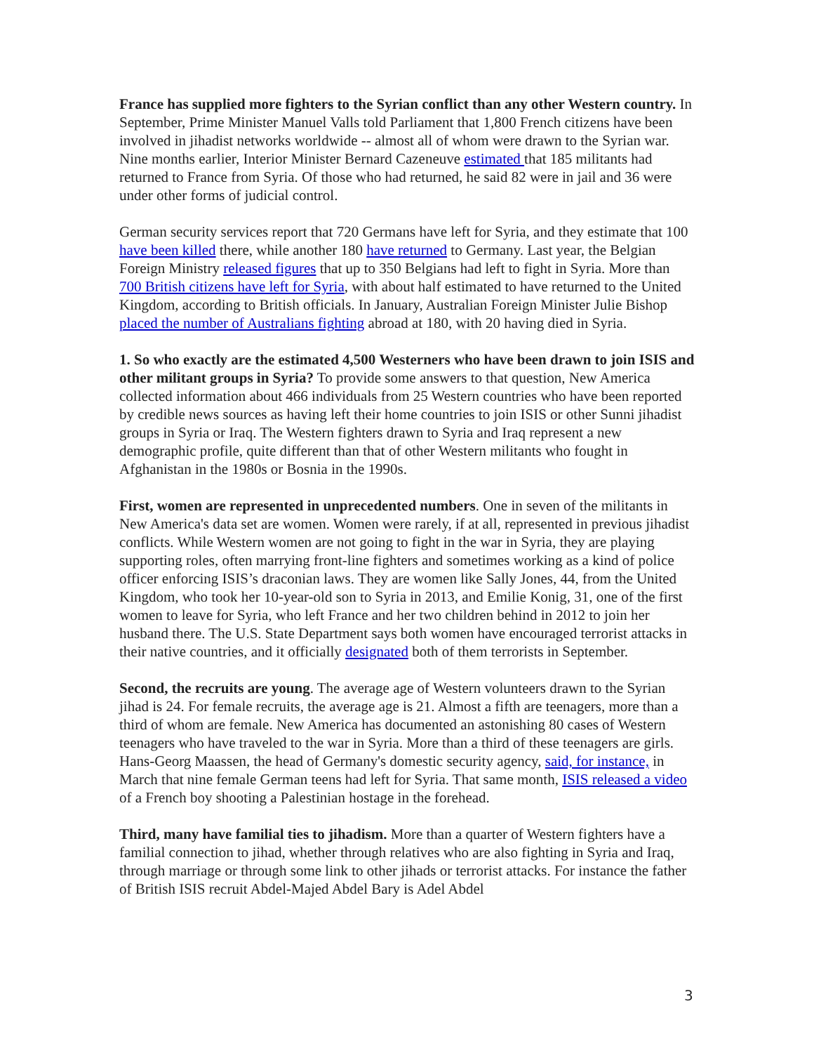France has supplied more fighters to the Syrian conflict than any other Western country. In September, Prime Minister Manuel Valls told Parliament that 1,800 French citizens have been involved in jihadist networks worldwide -- almost all of whom were drawn to the Syrian war. Nine months earlier, Interior Minister Bernard Cazeneuve estimated that 185 militants had returned to France from Syria. Of those who had returned, he said 82 were in jail and 36 were under other forms of judicial control.
German security services report that 720 Germans have left for Syria, and they estimate that 100 have been killed there, while another 180 have returned to Germany. Last year, the Belgian Foreign Ministry released figures that up to 350 Belgians had left to fight in Syria. More than 700 British citizens have left for Syria, with about half estimated to have returned to the United Kingdom, according to British officials. In January, Australian Foreign Minister Julie Bishop placed the number of Australians fighting abroad at 180, with 20 having died in Syria.
1. So who exactly are the estimated 4,500 Westerners who have been drawn to join ISIS and other militant groups in Syria? To provide some answers to that question, New America collected information about 466 individuals from 25 Western countries who have been reported by credible news sources as having left their home countries to join ISIS or other Sunni jihadist groups in Syria or Iraq. The Western fighters drawn to Syria and Iraq represent a new demographic profile, quite different than that of other Western militants who fought in Afghanistan in the 1980s or Bosnia in the 1990s.
First, women are represented in unprecedented numbers. One in seven of the militants in New America's data set are women. Women were rarely, if at all, represented in previous jihadist conflicts. While Western women are not going to fight in the war in Syria, they are playing supporting roles, often marrying front-line fighters and sometimes working as a kind of police officer enforcing ISIS’s draconian laws. They are women like Sally Jones, 44, from the United Kingdom, who took her 10-year-old son to Syria in 2013, and Emilie Konig, 31, one of the first women to leave for Syria, who left France and her two children behind in 2012 to join her husband there. The U.S. State Department says both women have encouraged terrorist attacks in their native countries, and it officially designated both of them terrorists in September.
Second, the recruits are young. The average age of Western volunteers drawn to the Syrian jihad is 24. For female recruits, the average age is 21. Almost a fifth are teenagers, more than a third of whom are female. New America has documented an astonishing 80 cases of Western teenagers who have traveled to the war in Syria. More than a third of these teenagers are girls. Hans-Georg Maassen, the head of Germany's domestic security agency, said, for instance, in March that nine female German teens had left for Syria. That same month, ISIS released a video of a French boy shooting a Palestinian hostage in the forehead.
Third, many have familial ties to jihadism. More than a quarter of Western fighters have a familial connection to jihad, whether through relatives who are also fighting in Syria and Iraq, through marriage or through some link to other jihads or terrorist attacks. For instance the father of British ISIS recruit Abdel-Majed Abdel Bary is Adel Abdel
3